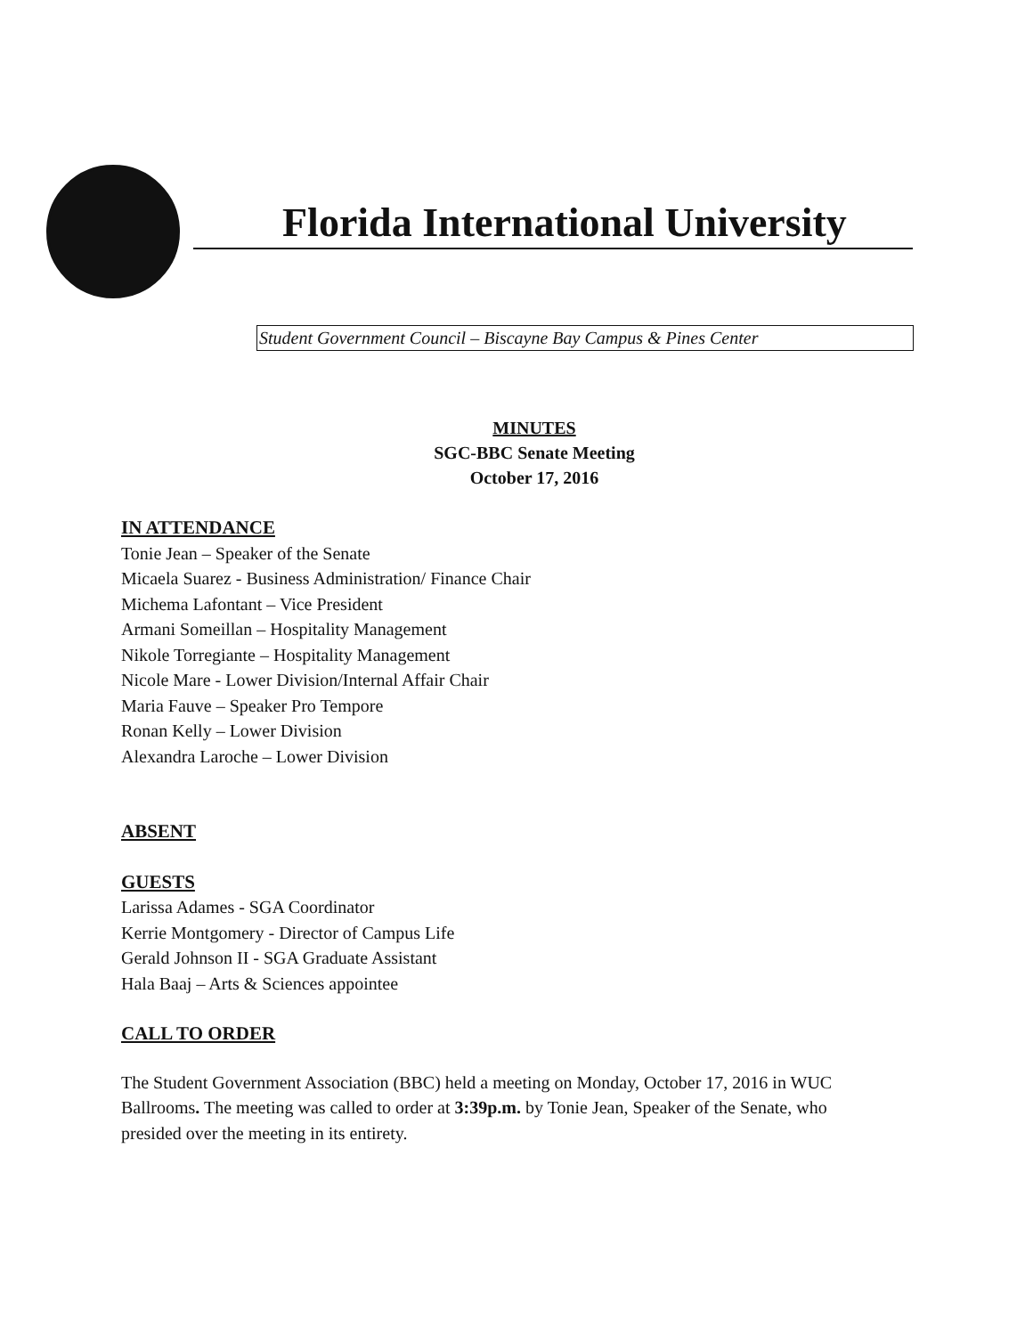Florida International University
Student Government Council – Biscayne Bay Campus & Pines Center
MINUTES
SGC-BBC Senate Meeting
October 17, 2016
IN ATTENDANCE
Tonie Jean – Speaker of the Senate
Micaela Suarez - Business Administration/ Finance Chair
Michema Lafontant – Vice President
Armani Someillan – Hospitality Management
Nikole Torregiante – Hospitality Management
Nicole Mare - Lower Division/Internal Affair Chair
Maria Fauve – Speaker Pro Tempore
Ronan Kelly – Lower Division
Alexandra Laroche – Lower Division
ABSENT
GUESTS
Larissa Adames - SGA Coordinator
Kerrie Montgomery - Director of Campus Life
Gerald Johnson II - SGA Graduate Assistant
Hala Baaj – Arts & Sciences appointee
CALL TO ORDER
The Student Government Association (BBC) held a meeting on Monday, October 17, 2016 in WUC Ballrooms. The meeting was called to order at 3:39p.m. by Tonie Jean, Speaker of the Senate, who presided over the meeting in its entirety.